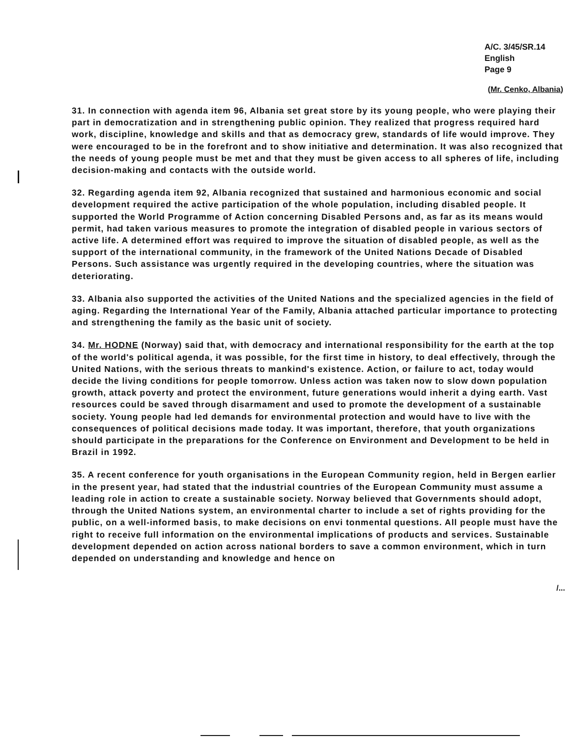A/C. 3/45/SR.14
English
Page 9
(Mr. Cenko, Albania)
31. In connection with agenda item 96, Albania set great store by its young people, who were playing their part in democratization and in strengthening public opinion. They realized that progress required hard work, discipline, knowledge and skills and that as democracy grew, standards of life would improve. They were encouraged to be in the forefront and to show initiative and determination. It was also recognized that the needs of young people must be met and that they must be given access to all spheres of life, including decision-making and contacts with the outside world.
32. Regarding agenda item 92, Albania recognized that sustained and harmonious economic and social development required the active participation of the whole population, including disabled people. It supported the World Programme of Action concerning Disabled Persons and, as far as its means would permit, had taken various measures to promote the integration of disabled people in various sectors of active life. A determined effort was required to improve the situation of disabled people, as well as the support of the international community, in the framework of the United Nations Decade of Disabled Persons. Such assistance was urgently required in the developing countries, where the situation was deteriorating.
33. Albania also supported the activities of the United Nations and the specialized agencies in the field of aging. Regarding the International Year of the Family, Albania attached particular importance to protecting and strengthening the family as the basic unit of society.
34. Mr. HODNE (Norway) said that, with democracy and international responsibility for the earth at the top of the world's political agenda, it was possible, for the first time in history, to deal effectively, through the United Nations, with the serious threats to mankind's existence. Action, or failure to act, today would decide the living conditions for people tomorrow. Unless action was taken now to slow down population growth, attack poverty and protect the environment, future generations would inherit a dying earth. Vast resources could be saved through disarmament and used to promote the development of a sustainable society. Young people had led demands for environmental protection and would have to live with the consequences of political decisions made today. It was important, therefore, that youth organizations should participate in the preparations for the Conference on Environment and Development to be held in Brazil in 1992.
35. A recent conference for youth organisations in the European Community region, held in Bergen earlier in the present year, had stated that the industrial countries of the European Community must assume a leading role in action to create a sustainable society. Norway believed that Governments should adopt, through the United Nations system, an environmental charter to include a set of rights providing for the public, on a well-informed basis, to make decisions on envi tonmental questions. All people must have the right to receive full information on the environmental implications of products and services. Sustainable development depended on action across national borders to save a common environment, which in turn depended on understanding and knowledge and hence on
/...